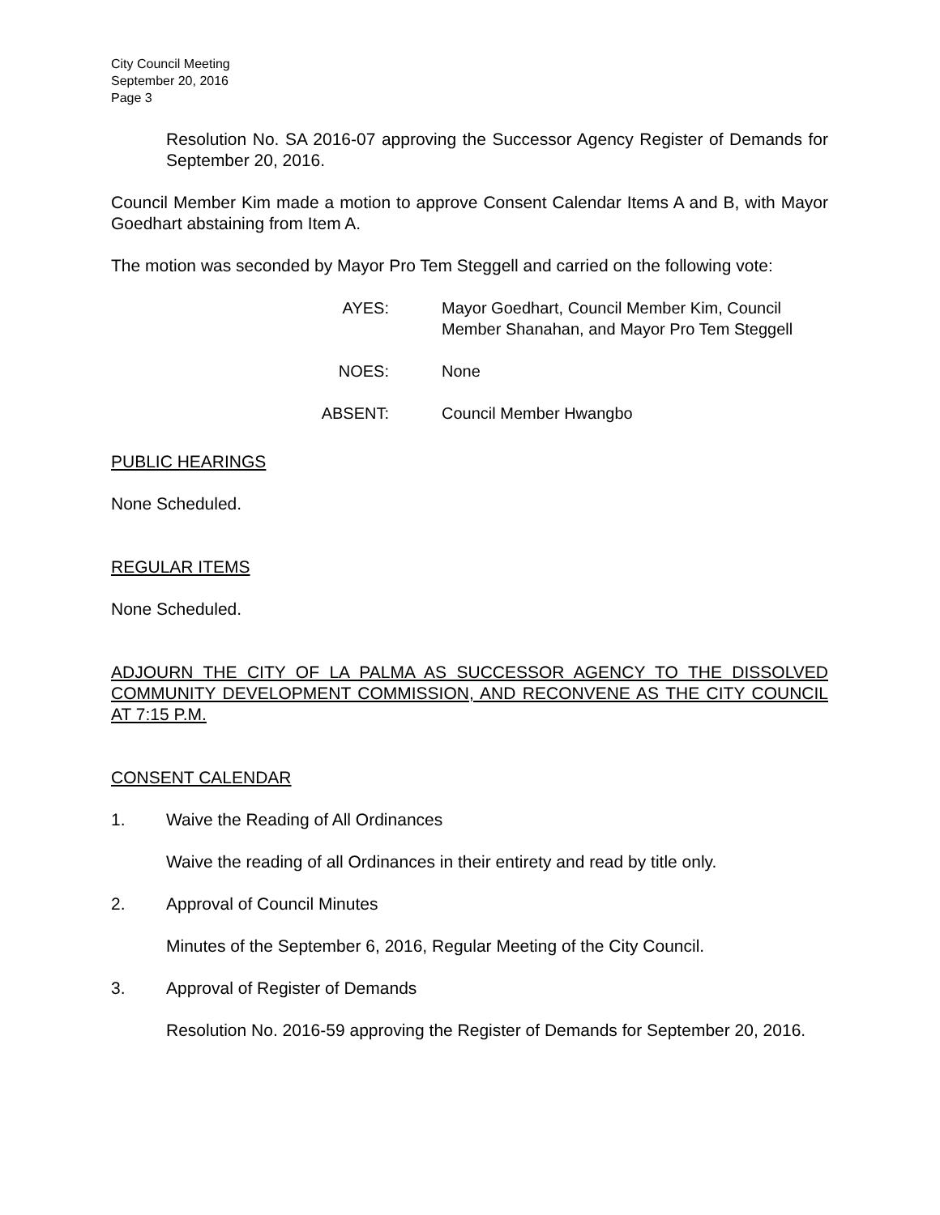City Council Meeting
September 20, 2016
Page 3
Resolution No. SA 2016-07 approving the Successor Agency Register of Demands for September 20, 2016.
Council Member Kim made a motion to approve Consent Calendar Items A and B, with Mayor Goedhart abstaining from Item A.
The motion was seconded by Mayor Pro Tem Steggell and carried on the following vote:
AYES: Mayor Goedhart, Council Member Kim, Council Member Shanahan, and Mayor Pro Tem Steggell
NOES: None
ABSENT: Council Member Hwangbo
PUBLIC HEARINGS
None Scheduled.
REGULAR ITEMS
None Scheduled.
ADJOURN THE CITY OF LA PALMA AS SUCCESSOR AGENCY TO THE DISSOLVED COMMUNITY DEVELOPMENT COMMISSION, AND RECONVENE AS THE CITY COUNCIL AT 7:15 P.M.
CONSENT CALENDAR
1. Waive the Reading of All Ordinances
Waive the reading of all Ordinances in their entirety and read by title only.
2. Approval of Council Minutes
Minutes of the September 6, 2016, Regular Meeting of the City Council.
3. Approval of Register of Demands
Resolution No. 2016-59 approving the Register of Demands for September 20, 2016.